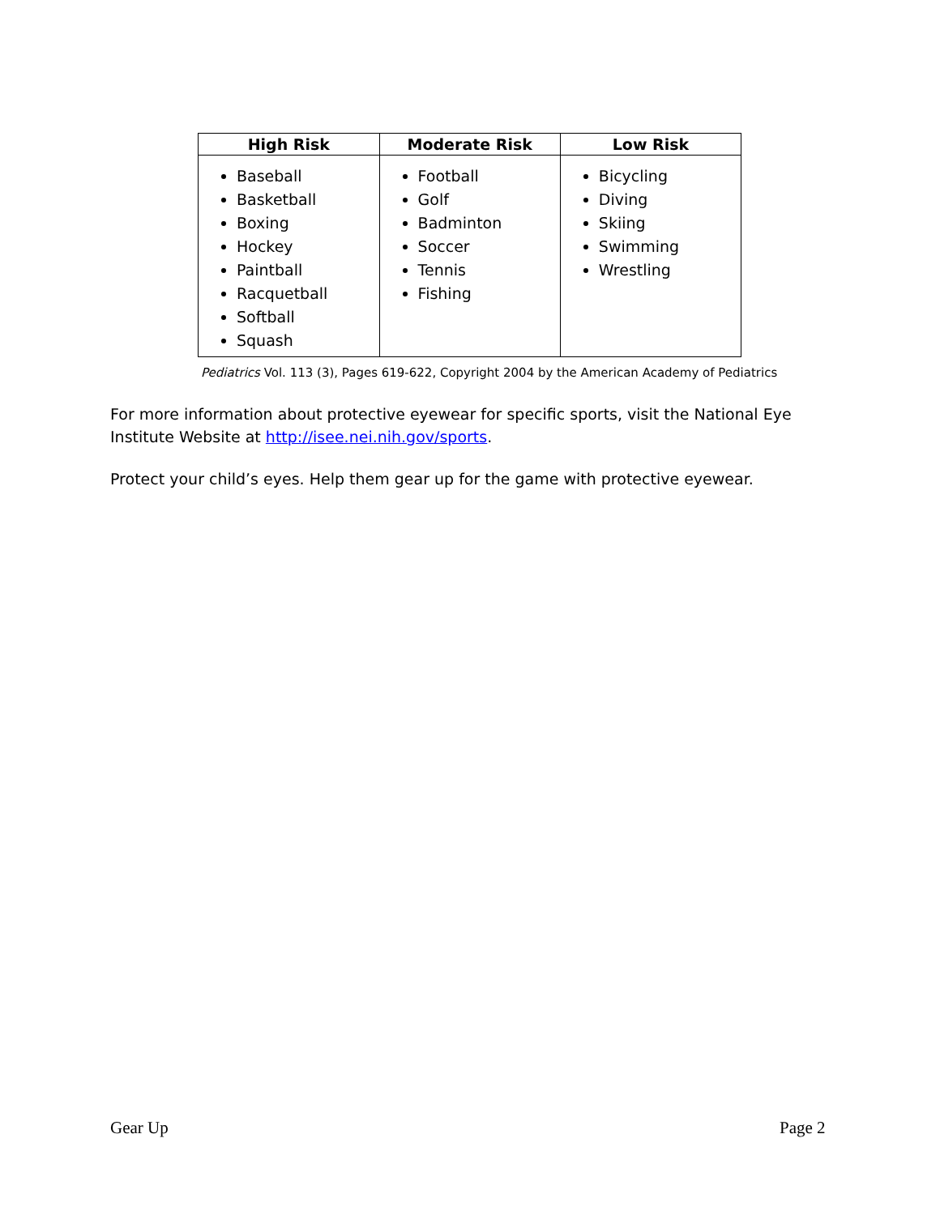| High Risk | Moderate Risk | Low Risk |
| --- | --- | --- |
| Baseball Basketball Boxing Hockey Paintball Racquetball Softball Squash | Football Golf Badminton Soccer Tennis Fishing | Bicycling Diving Skiing Swimming Wrestling |
Pediatrics Vol. 113 (3), Pages 619-622, Copyright 2004 by the American Academy of Pediatrics
For more information about protective eyewear for specific sports, visit the National Eye Institute Website at http://isee.nei.nih.gov/sports.
Protect your child’s eyes. Help them gear up for the game with protective eyewear.
Gear Up Page 2